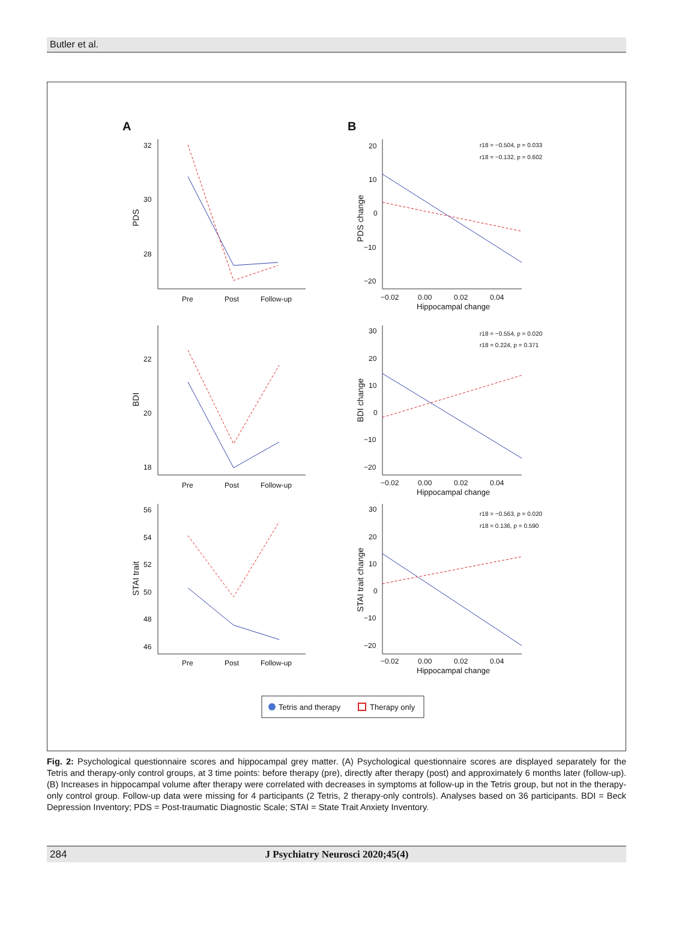Butler et al.
A
B
32
30
28
Pre
Post
Follow-up
PDS
22
20
18
Pre
Post
Follow-up
BDI
56
54
52
50
48
46
Pre
Post
Follow-up
STAI trait
20
10
0
−10
−20
−0.02
0.00
0.02
0.04
Hippocampal change
PDS change
r18 = −0.504, p = 0.033
r18 = −0.132, p = 0.602
30
20
10
0
−10
−20
−0.02
0.00
0.02
0.04
Hippocampal change
BDI change
r18 = −0.554, p = 0.020
r18 = 0.224, p = 0.371
30
20
10
0
−10
−20
−0.02
0.00
0.02
0.04
Hippocampal change
STAI trait change
r18 = −0.563, p = 0.020
r18 = 0.136, p = 0.590
Tetris and therapy
Therapy only
Fig. 2: Psychological questionnaire scores and hippocampal grey matter. (A) Psychological questionnaire scores are displayed separately for the Tetris and therapy-only control groups, at 3 time points: before therapy (pre), directly after therapy (post) and approximately 6 months later (follow-up). (B) Increases in hippocampal volume after therapy were correlated with decreases in symptoms at follow-up in the Tetris group, but not in the therapy-only control group. Follow-up data were missing for 4 participants (2 Tetris, 2 therapy-only controls). Analyses based on 36 participants. BDI = Beck Depression Inventory; PDS = Post-traumatic Diagnostic Scale; STAI = State Trait Anxiety Inventory.
284 J Psychiatry Neurosci 2020;45(4)